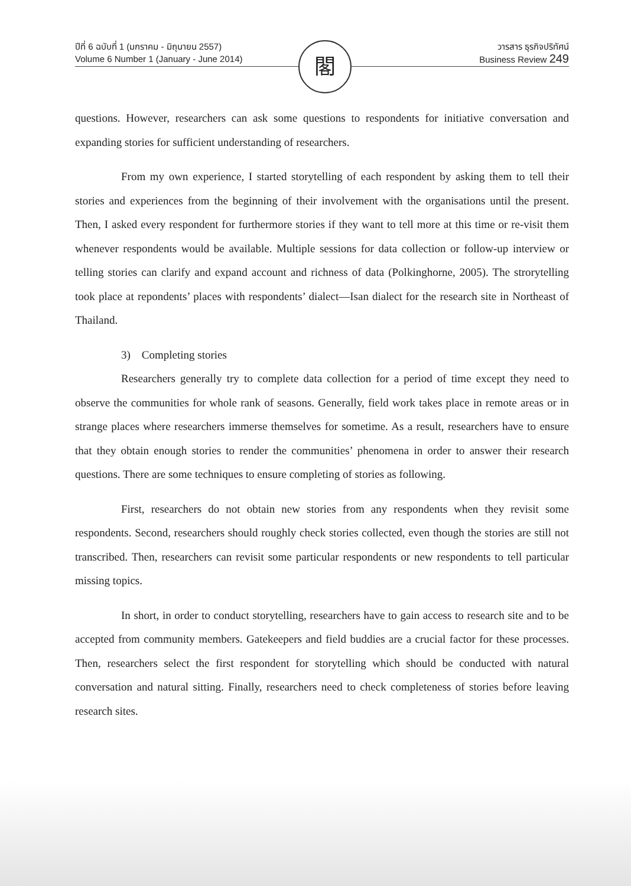ปีที่ 6 ฉบับที่ 1 (มกราคม - มิถุนายน 2557)
Volume 6 Number 1 (January - June 2014)
閣
วารสาร ธุรกิจปริทัศน์
Business Review 249
questions. However, researchers can ask some questions to respondents for initiative conversation and expanding stories for sufficient understanding of researchers.
From my own experience, I started storytelling of each respondent by asking them to tell their stories and experiences from the beginning of their involvement with the organisations until the present. Then, I asked every respondent for furthermore stories if they want to tell more at this time or re-visit them whenever respondents would be available. Multiple sessions for data collection or follow-up interview or telling stories can clarify and expand account and richness of data (Polkinghorne, 2005). The strorytelling took place at repondents’ places with respondents’ dialect—Isan dialect for the research site in Northeast of Thailand.
3) Completing stories
Researchers generally try to complete data collection for a period of time except they need to observe the communities for whole rank of seasons. Generally, field work takes place in remote areas or in strange places where researchers immerse themselves for sometime. As a result, researchers have to ensure that they obtain enough stories to render the communities’ phenomena in order to answer their research questions. There are some techniques to ensure completing of stories as following.
First, researchers do not obtain new stories from any respondents when they revisit some respondents. Second, researchers should roughly check stories collected, even though the stories are still not transcribed. Then, researchers can revisit some particular respondents or new respondents to tell particular missing topics.
In short, in order to conduct storytelling, researchers have to gain access to research site and to be accepted from community members. Gatekeepers and field buddies are a crucial factor for these processes. Then, researchers select the first respondent for storytelling which should be conducted with natural conversation and natural sitting. Finally, researchers need to check completeness of stories before leaving research sites.